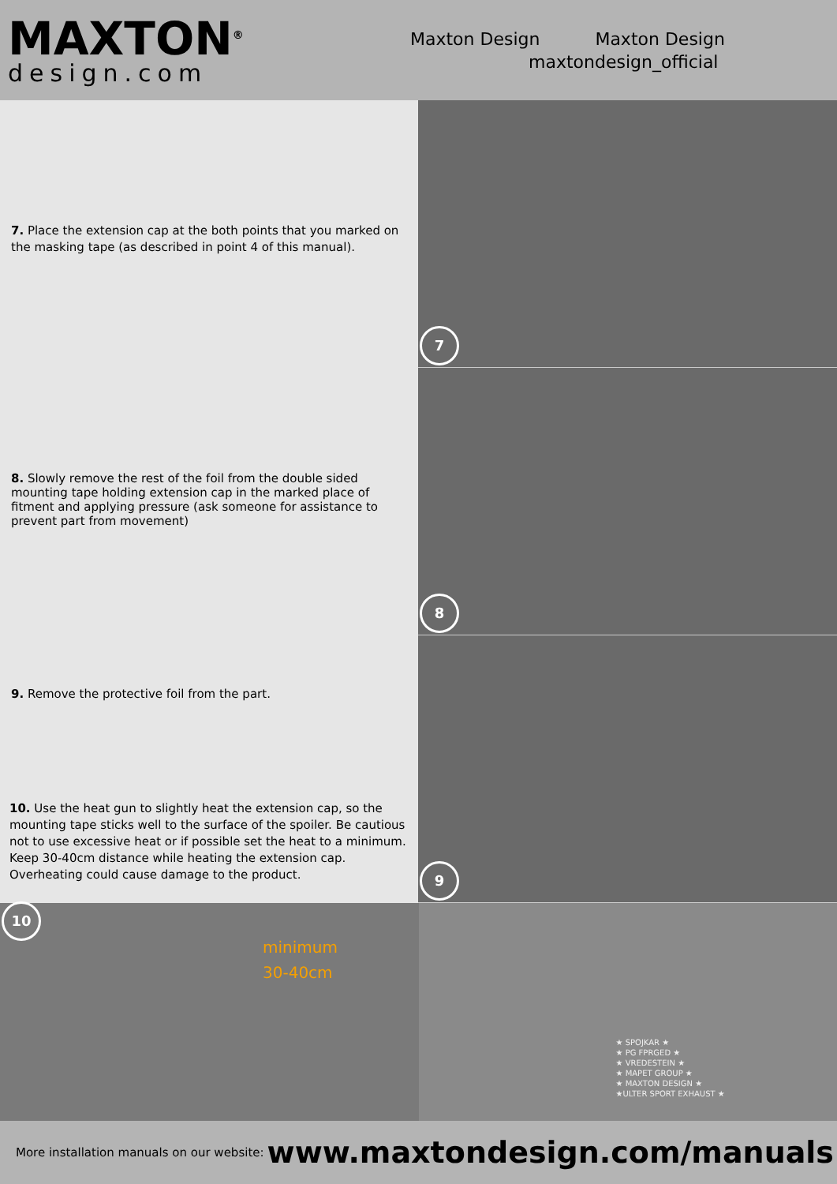MAXTON<sup>®</sup>
design.com
Maxton Design Maxton Design
maxtondesign_official
7. Place the extension cap at the both points that you marked on the masking tape (as described in point 4 of this manual).
8. Slowly remove the rest of the foil from the double sided mounting tape holding extension cap in the marked place of fitment and applying pressure (ask someone for assistance to prevent part from movement)
9. Remove the protective foil from the part.
10. Use the heat gun to slightly heat the extension cap, so the mounting tape sticks well to the surface of the spoiler. Be cautious not to use excessive heat or if possible set the heat to a minimum. Keep 30-40cm distance while heating the extension cap. Overheating could cause damage to the product.
7
8
9
10
minimum
30-40cm
★ SPOJKAR ★
★ PG FPRGED ★
★ VREDESTEIN ★
★ MAPET GROUP ★
★ MAXTON DESIGN ★
★ULTER SPORT EXHAUST ★
More installation manuals on our website: www.maxtondesign.com/manuals